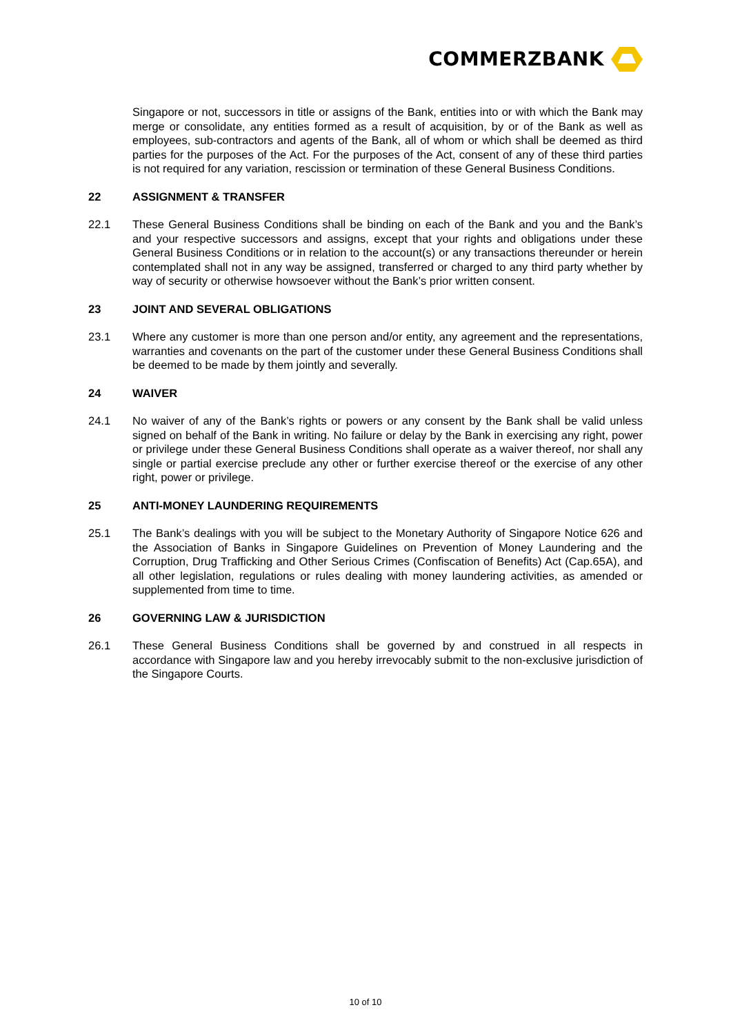COMMERZBANK
Singapore or not, successors in title or assigns of the Bank, entities into or with which the Bank may merge or consolidate, any entities formed as a result of acquisition, by or of the Bank as well as employees, sub-contractors and agents of the Bank, all of whom or which shall be deemed as third parties for the purposes of the Act. For the purposes of the Act, consent of any of these third parties is not required for any variation, rescission or termination of these General Business Conditions.
22 ASSIGNMENT & TRANSFER
22.1 These General Business Conditions shall be binding on each of the Bank and you and the Bank’s and your respective successors and assigns, except that your rights and obligations under these General Business Conditions or in relation to the account(s) or any transactions thereunder or herein contemplated shall not in any way be assigned, transferred or charged to any third party whether by way of security or otherwise howsoever without the Bank’s prior written consent.
23 JOINT AND SEVERAL OBLIGATIONS
23.1 Where any customer is more than one person and/or entity, any agreement and the representations, warranties and covenants on the part of the customer under these General Business Conditions shall be deemed to be made by them jointly and severally.
24 WAIVER
24.1 No waiver of any of the Bank’s rights or powers or any consent by the Bank shall be valid unless signed on behalf of the Bank in writing. No failure or delay by the Bank in exercising any right, power or privilege under these General Business Conditions shall operate as a waiver thereof, nor shall any single or partial exercise preclude any other or further exercise thereof or the exercise of any other right, power or privilege.
25 ANTI-MONEY LAUNDERING REQUIREMENTS
25.1 The Bank’s dealings with you will be subject to the Monetary Authority of Singapore Notice 626 and the Association of Banks in Singapore Guidelines on Prevention of Money Laundering and the Corruption, Drug Trafficking and Other Serious Crimes (Confiscation of Benefits) Act (Cap.65A), and all other legislation, regulations or rules dealing with money laundering activities, as amended or supplemented from time to time.
26 GOVERNING LAW & JURISDICTION
26.1 These General Business Conditions shall be governed by and construed in all respects in accordance with Singapore law and you hereby irrevocably submit to the non-exclusive jurisdiction of the Singapore Courts.
10 of 10